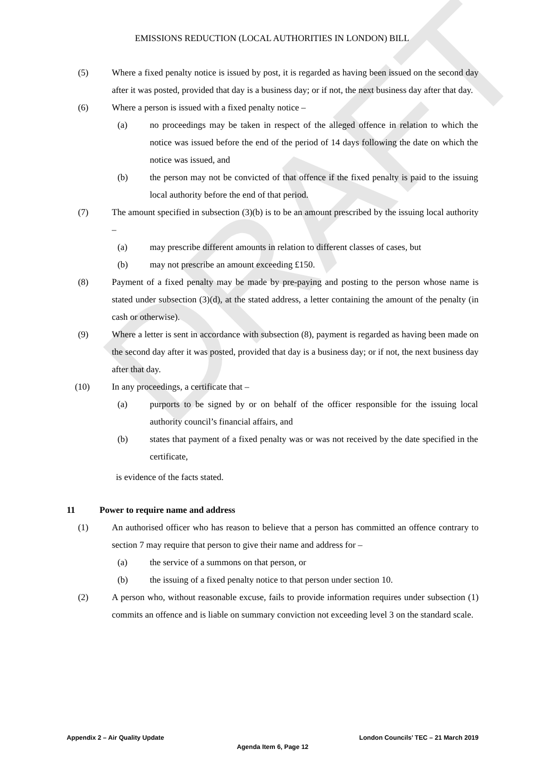DRAFT
EMISSIONS REDUCTION (LOCAL AUTHORITIES IN LONDON) BILL
(5) Where a fixed penalty notice is issued by post, it is regarded as having been issued on the second day after it was posted, provided that day is a business day; or if not, the next business day after that day.
(6) Where a person is issued with a fixed penalty notice –
(a) no proceedings may be taken in respect of the alleged offence in relation to which the notice was issued before the end of the period of 14 days following the date on which the notice was issued, and
(b) the person may not be convicted of that offence if the fixed penalty is paid to the issuing local authority before the end of that period.
(7) The amount specified in subsection (3)(b) is to be an amount prescribed by the issuing local authority –
(a) may prescribe different amounts in relation to different classes of cases, but
(b) may not prescribe an amount exceeding £150.
(8) Payment of a fixed penalty may be made by pre-paying and posting to the person whose name is stated under subsection (3)(d), at the stated address, a letter containing the amount of the penalty (in cash or otherwise).
(9) Where a letter is sent in accordance with subsection (8), payment is regarded as having been made on the second day after it was posted, provided that day is a business day; or if not, the next business day after that day.
(10) In any proceedings, a certificate that –
(a) purports to be signed by or on behalf of the officer responsible for the issuing local authority council’s financial affairs, and
(b) states that payment of a fixed penalty was or was not received by the date specified in the certificate,
is evidence of the facts stated.
11 Power to require name and address
(1) An authorised officer who has reason to believe that a person has committed an offence contrary to section 7 may require that person to give their name and address for –
(a) the service of a summons on that person, or
(b) the issuing of a fixed penalty notice to that person under section 10.
(2) A person who, without reasonable excuse, fails to provide information requires under subsection (1) commits an offence and is liable on summary conviction not exceeding level 3 on the standard scale.
Appendix 2 – Air Quality Update London Councils’ TEC – 21 March 2019
Agenda Item 6, Page 12